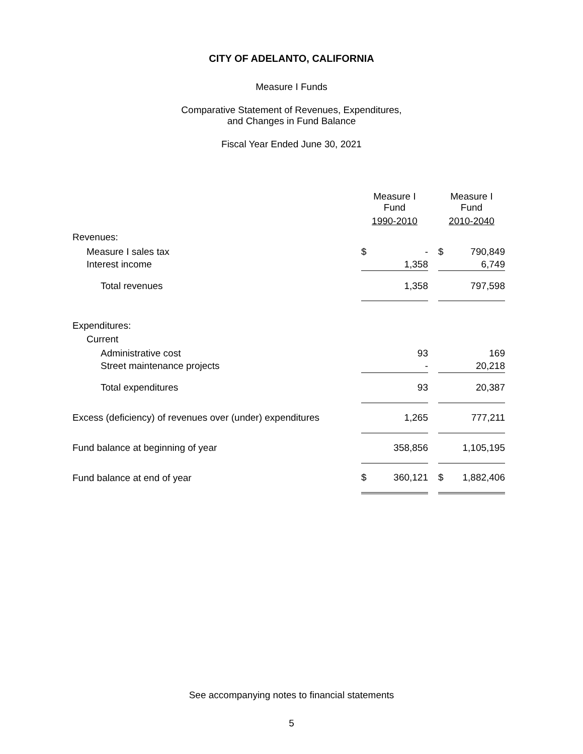CITY OF ADELANTO, CALIFORNIA
Measure I Funds
Comparative Statement of Revenues, Expenditures,
and Changes in Fund Balance
Fiscal Year Ended June 30, 2021
| | Measure I Fund | | | Measure I Fund | |
| --- | --- | --- | --- | --- | --- |
| | 1990-2010 | | | 2010-2040 | |
| Revenues: | | | | | |
| Measure I sales tax | $ | - | | $ | 790,849 |
| Interest income | | 1,358 | | | 6,749 |
| Total revenues | | 1,358 | | | 797,598 |
| Expenditures: | | | | | |
| Current | | | | | |
| Administrative cost | | 93 | | | 169 |
| Street maintenance projects | | - | | | 20,218 |
| Total expenditures | | 93 | | | 20,387 |
| Excess (deficiency) of revenues over (under) expenditures | | 1,265 | | | 777,211 |
| Fund balance at beginning of year | | 358,856 | | | 1,105,195 |
| Fund balance at end of year | $ | 360,121 | | $ | 1,882,406 |
See accompanying notes to financial statements
5